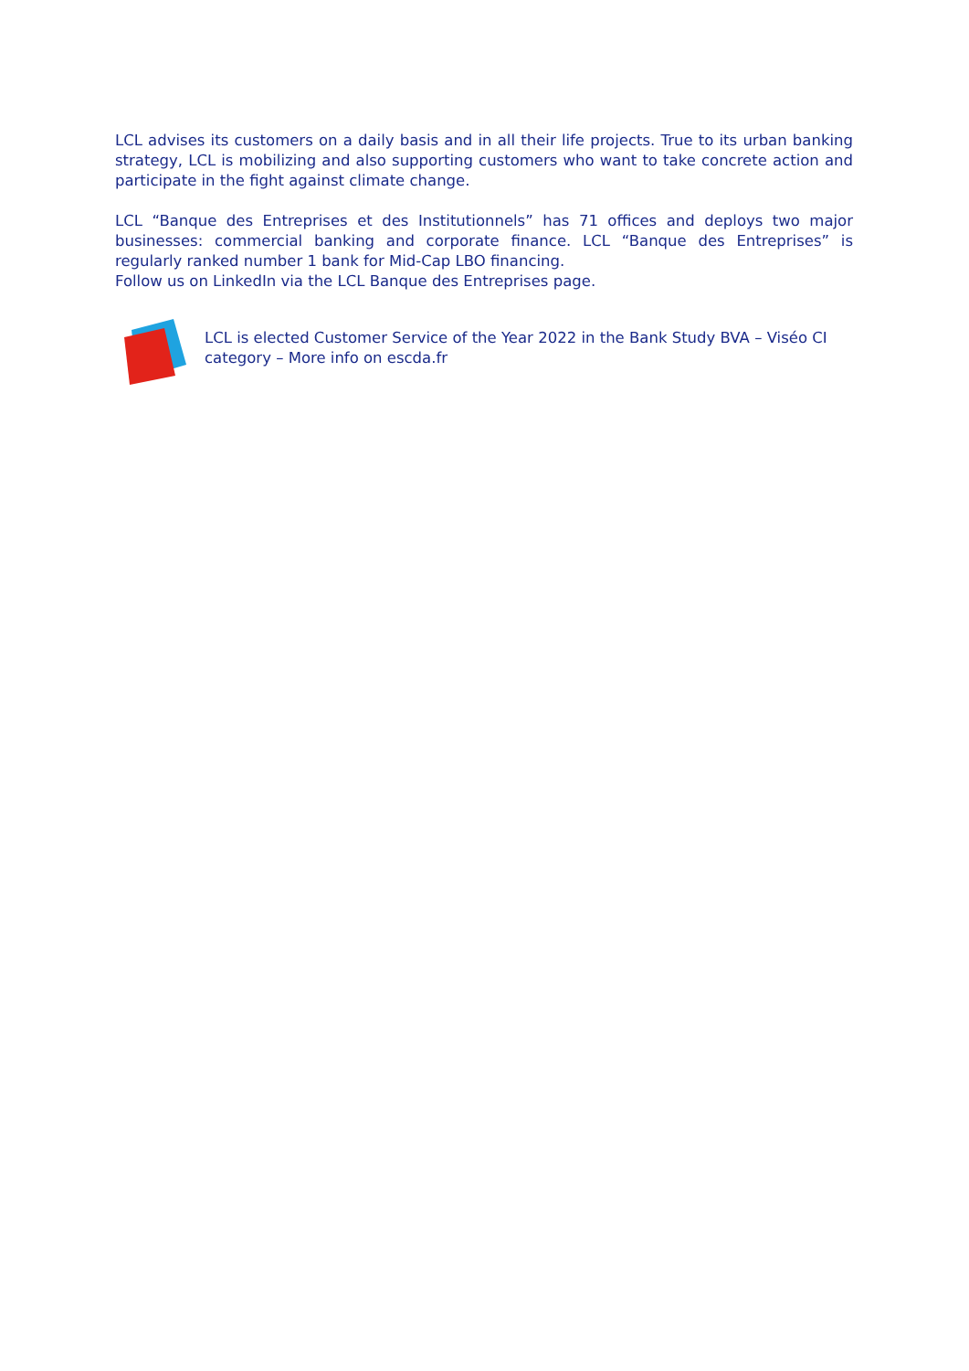LCL advises its customers on a daily basis and in all their life projects. True to its urban banking strategy, LCL is mobilizing and also supporting customers who want to take concrete action and participate in the fight against climate change.
LCL “Banque des Entreprises et des Institutionnels” has 71 offices and deploys two major businesses: commercial banking and corporate finance. LCL “Banque des Entreprises” is regularly ranked number 1 bank for Mid-Cap LBO financing.
Follow us on LinkedIn via the LCL Banque des Entreprises page.
LCL is elected Customer Service of the Year 2022 in the Bank Study BVA – Viséo CI category – More info on escda.fr